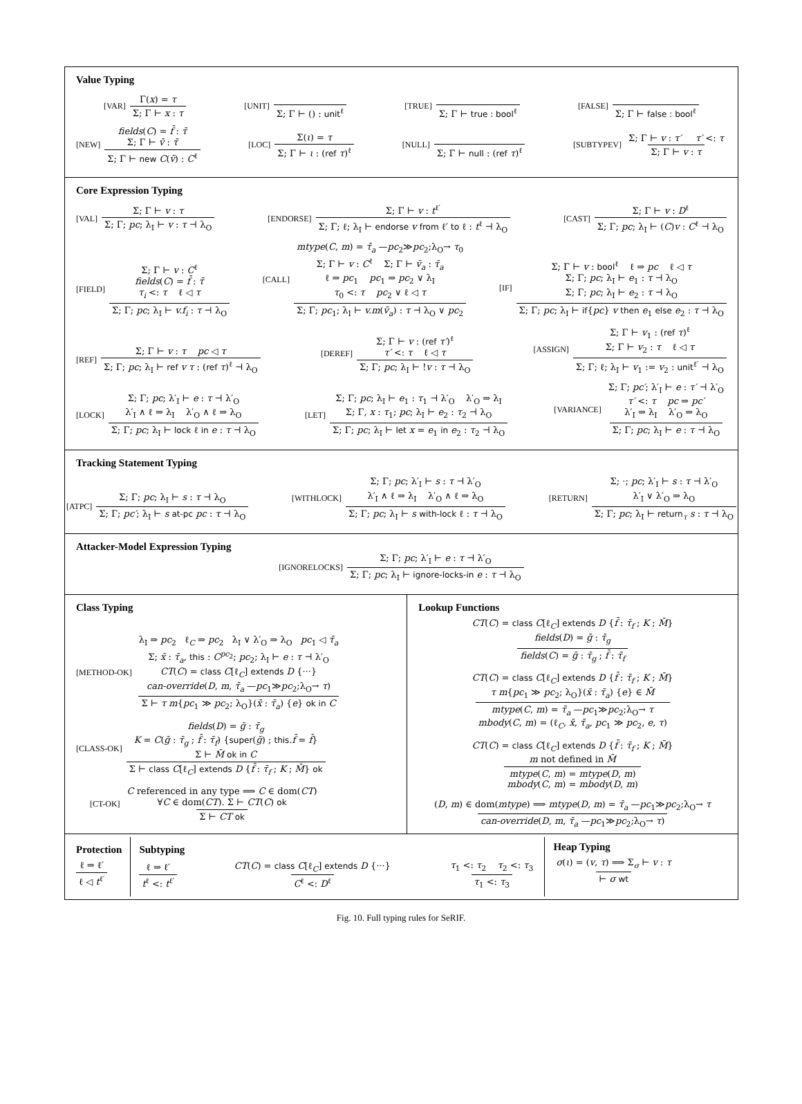Value Typing
[VAR] Γ(x) = τ Σ; Γ ⊢ x : τ [UNIT] Σ; Γ ⊢ () : unit<sup>ℓ</sup> [TRUE] Σ; Γ ⊢ true : bool<sup>ℓ</sup> [FALSE] Σ; Γ ⊢ false : bool<sup>ℓ</sup>
[NEW]
fields(C) = f̄ : τ̄
Σ; Γ ⊢ v̄ : τ̄
Σ; Γ ⊢ new C(v̄) : C<sup>ℓ</sup> [LOC] Σ(ι) = τ Σ; Γ ⊢ ι : (ref τ)<sup>ℓ</sup> [NULL] Σ; Γ ⊢ null : (ref τ)<sup>ℓ</sup> [SUBTYPEV] Σ; Γ ⊢ v : τ′ τ′ <: τ Σ; Γ ⊢ v : τ
Core Expression Typing
[VAL] Σ; Γ ⊢ v : τ Σ; Γ; pc; λ<sub>I</sub> ⊢ v : τ ⊣ λ<sub>O</sub> [ENDORSE] Σ; Γ ⊢ v : t<sup>ℓ′</sup> Σ; Γ; ℓ; λ<sub>I</sub> ⊢ endorse v from ℓ′ to ℓ : t<sup>ℓ</sup> ⊣ λ<sub>O</sub> [CAST] Σ; Γ ⊢ v : D<sup>ℓ</sup> Σ; Γ; pc; λ<sub>I</sub> ⊢ (C)v : C<sup>ℓ</sup> ⊣ λ<sub>O</sub>
[FIELD]
Σ; Γ ⊢ v : C<sup>ℓ</sup>
fields(C) = f̄ : τ̄
τ<sub>i</sub> <: τ ℓ ◁ τ
Σ; Γ; pc; λ<sub>I</sub> ⊢ v.f<sub>i</sub> : τ ⊣ λ<sub>O</sub> [CALL]
mtype(C, m) = τ̄<sub>a</sub> —pc<sub>2</sub>≫pc<sub>2</sub>;λ<sub>O</sub>→ τ<sub>0</sub>
Σ; Γ ⊢ v : C<sup>ℓ</sup> Σ; Γ ⊢ v̄<sub>a</sub> : τ̄<sub>a</sub>
ℓ ⇒ pc<sub>1</sub> pc<sub>1</sub> ⇒ pc<sub>2</sub> ∨ λ<sub>I</sub>
τ<sub>0</sub> <: τ pc<sub>2</sub> ∨ ℓ ◁ τ
Σ; Γ; pc<sub>1</sub>; λ<sub>I</sub> ⊢ v.m(v̄<sub>a</sub>) : τ ⊣ λ<sub>O</sub> ∨ pc<sub>2</sub> [IF]
Σ; Γ ⊢ v : bool<sup>ℓ</sup> ℓ ⇒ pc ℓ ◁ τ
Σ; Γ; pc; λ<sub>I</sub> ⊢ e<sub>1</sub> : τ ⊣ λ<sub>O</sub>
Σ; Γ; pc; λ<sub>I</sub> ⊢ e<sub>2</sub> : τ ⊣ λ<sub>O</sub>
Σ; Γ; pc; λ<sub>I</sub> ⊢ if{pc} v then e<sub>1</sub> else e<sub>2</sub> : τ ⊣ λ<sub>O</sub>
[REF] Σ; Γ ⊢ v : τ pc ◁ τ Σ; Γ; pc; λ<sub>I</sub> ⊢ ref v τ : (ref τ)<sup>ℓ</sup> ⊣ λ<sub>O</sub> [DEREF]
Σ; Γ ⊢ v : (ref τ′)<sup>ℓ</sup>
τ′ <: τ ℓ ◁ τ
Σ; Γ; pc; λ<sub>I</sub> ⊢ !v : τ ⊣ λ<sub>O</sub> [ASSIGN]
Σ; Γ ⊢ v<sub>1</sub> : (ref τ)<sup>ℓ</sup>
Σ; Γ ⊢ v<sub>2</sub> : τ ℓ ◁ τ
Σ; Γ; ℓ; λ<sub>I</sub> ⊢ v<sub>1</sub> := v<sub>2</sub> : unit<sup>ℓ′</sup> ⊣ λ<sub>O</sub>
[LOCK]
Σ; Γ; pc; λ′<sub>I</sub> ⊢ e : τ ⊣ λ′<sub>O</sub>
λ′<sub>I</sub> ∧ ℓ ⇒ λ<sub>I</sub> λ′<sub>O</sub> ∧ ℓ ⇒ λ<sub>O</sub>
Σ; Γ; pc; λ<sub>I</sub> ⊢ lock ℓ in e : τ ⊣ λ<sub>O</sub> [LET]
Σ; Γ; pc; λ<sub>I</sub> ⊢ e<sub>1</sub> : τ<sub>1</sub> ⊣ λ′<sub>O</sub> λ′<sub>O</sub> ⇒ λ<sub>I</sub>
Σ; Γ, x : τ<sub>1</sub>; pc; λ<sub>I</sub> ⊢ e<sub>2</sub> : τ<sub>2</sub> ⊣ λ<sub>O</sub>
Σ; Γ; pc; λ<sub>I</sub> ⊢ let x = e<sub>1</sub> in e<sub>2</sub> : τ<sub>2</sub> ⊣ λ<sub>O</sub> [VARIANCE]
Σ; Γ; pc′; λ′<sub>I</sub> ⊢ e : τ′ ⊣ λ′<sub>O</sub>
τ′ <: τ pc ⇒ pc′
λ′<sub>I</sub> ⇒ λ<sub>I</sub> λ′<sub>O</sub> ⇒ λ<sub>O</sub>
Σ; Γ; pc; λ<sub>I</sub> ⊢ e : τ ⊣ λ<sub>O</sub>
Tracking Statement Typing
[ATPC] Σ; Γ; pc; λ<sub>I</sub> ⊢ s : τ ⊣ λ<sub>O</sub> Σ; Γ; pc′; λ<sub>I</sub> ⊢ s at-pc pc : τ ⊣ λ<sub>O</sub> [WITHLOCK]
Σ; Γ; pc; λ′<sub>I</sub> ⊢ s : τ ⊣ λ′<sub>O</sub>
λ′<sub>I</sub> ∧ ℓ ⇒ λ<sub>I</sub> λ′<sub>O</sub> ∧ ℓ ⇒ λ<sub>O</sub>
Σ; Γ; pc; λ<sub>I</sub> ⊢ s with-lock ℓ : τ ⊣ λ<sub>O</sub> [RETURN]
Σ; ·; pc; λ′<sub>I</sub> ⊢ s : τ ⊣ λ′<sub>O</sub>
λ′<sub>I</sub> ∨ λ′<sub>O</sub> ⇒ λ<sub>O</sub>
Σ; Γ; pc; λ<sub>I</sub> ⊢ return<sub>τ</sub> s : τ ⊣ λ<sub>O</sub>
Attacker-Model Expression Typing
[IGNORELOCKS] Σ; Γ; pc; λ′<sub>I</sub> ⊢ e : τ ⊣ λ′<sub>O</sub> Σ; Γ; pc; λ<sub>I</sub> ⊢ ignore-locks-in e : τ ⊣ λ<sub>O</sub>
Class Typing
[METHOD-OK]
λ<sub>I</sub> ⇒ pc<sub>2</sub> ℓ<sub>C</sub> ⇒ pc<sub>2</sub> λ<sub>I</sub> ∨ λ′<sub>O</sub> ⇒ λ<sub>O</sub> pc<sub>1</sub> ◁ τ̄<sub>a</sub>
Σ; x̄ : τ̄<sub>a</sub>, this : C<sup>pc<sub>2</sub></sup>; pc<sub>2</sub>; λ<sub>I</sub> ⊢ e : τ ⊣ λ′<sub>O</sub>
CT(C) = class C[ℓ<sub>C</sub>] extends D {···}
can-override(D, m, τ̄<sub>a</sub> —pc<sub>1</sub>≫pc<sub>2</sub>;λ<sub>O</sub>→ τ)
Σ ⊢ τ m{pc<sub>1</sub> ≫ pc<sub>2</sub>; λ<sub>O</sub>}(x̄ : τ̄<sub>a</sub>) {e} ok in C
[CLASS-OK]
fields(D) = ḡ : τ̄<sub>g</sub>
K = C(ḡ : τ̄<sub>g</sub> ; f̄ : τ̄<sub>f</sub>) {super(ḡ) ; this.f̄ = f̄}
Σ ⊢ M̄ ok in C
Σ ⊢ class C[ℓ<sub>C</sub>] extends D {f̄ : τ̄<sub>f</sub> ; K ; M̄} ok
[CT-OK]
C referenced in any type ⟹ C ∈ dom(CT)
∀C ∈ dom(CT). Σ ⊢ CT(C) ok
Σ ⊢ CT ok
Lookup Functions
CT(C) = class C[ℓ<sub>C</sub>] extends D {f̄ : τ̄<sub>f</sub> ; K ; M̄}
fields(D) = ḡ : τ̄<sub>g</sub>
fields(C) = ḡ : τ̄<sub>g</sub> ; f̄ : τ̄<sub>f</sub>
CT(C) = class C[ℓ<sub>C</sub>] extends D {f̄ : τ̄<sub>f</sub> ; K ; M̄}
τ m{pc<sub>1</sub> ≫ pc<sub>2</sub>; λ<sub>O</sub>}(x̄ : τ̄<sub>a</sub>) {e} ∈ M̄
mtype(C, m) = τ̄<sub>a</sub> —pc<sub>1</sub>≫pc<sub>2</sub>;λ<sub>O</sub>→ τ
mbody(C, m) = (ℓ<sub>C</sub>, x̄, τ̄<sub>a</sub>, pc<sub>1</sub> ≫ pc<sub>2</sub>, e, τ)
CT(C) = class C[ℓ<sub>C</sub>] extends D {f̄ : τ̄<sub>f</sub> ; K ; M̄}
m not defined in M̄
mtype(C, m) = mtype(D, m)
mbody(C, m) = mbody(D, m)
(D, m) ∈ dom(mtype) ⟹ mtype(D, m) = τ̄<sub>a</sub> —pc<sub>1</sub>≫pc<sub>2</sub>;λ<sub>O</sub>→ τ can-override(D, m, τ̄<sub>a</sub> —pc<sub>1</sub>≫pc<sub>2</sub>;λ<sub>O</sub>→ τ)
Protection
ℓ ⇒ ℓ′ ℓ ◁ t<sup>ℓ′</sup>
Subtyping
ℓ ⇒ ℓ′ t<sup>ℓ</sup> <: t<sup>ℓ′</sup> CT(C) = class C[ℓ<sub>C</sub>] extends D {···} C<sup>ℓ</sup> <: D<sup>ℓ</sup> τ<sub>1</sub> <: τ<sub>2</sub> τ<sub>2</sub> <: τ<sub>3</sub> τ<sub>1</sub> <: τ<sub>3</sub>
Heap Typing
σ(ι) = (v, τ) ⟹ Σ<sub>σ</sub> ⊢ v : τ ⊢ σ wt
Fig. 10. Full typing rules for SeRIF.